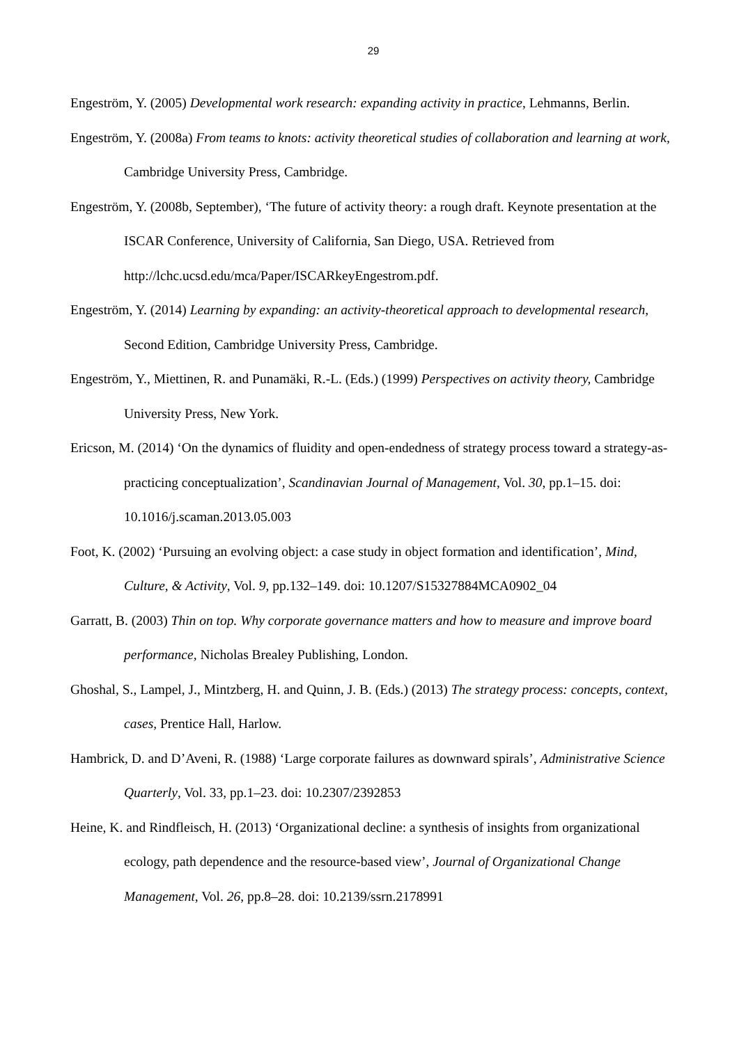29
Engeström, Y. (2005) Developmental work research: expanding activity in practice, Lehmanns, Berlin.
Engeström, Y. (2008a) From teams to knots: activity theoretical studies of collaboration and learning at work, Cambridge University Press, Cambridge.
Engeström, Y. (2008b, September), ‘The future of activity theory: a rough draft. Keynote presentation at the ISCAR Conference, University of California, San Diego, USA. Retrieved from http://lchc.ucsd.edu/mca/Paper/ISCARkeyEngestrom.pdf.
Engeström, Y. (2014) Learning by expanding: an activity-theoretical approach to developmental research, Second Edition, Cambridge University Press, Cambridge.
Engeström, Y., Miettinen, R. and Punamäki, R.-L. (Eds.) (1999) Perspectives on activity theory, Cambridge University Press, New York.
Ericson, M. (2014) ‘On the dynamics of fluidity and open-endedness of strategy process toward a strategy-as-practicing conceptualization’, Scandinavian Journal of Management, Vol. 30, pp.1–15. doi: 10.1016/j.scaman.2013.05.003
Foot, K. (2002) ‘Pursuing an evolving object: a case study in object formation and identification’, Mind, Culture, & Activity, Vol. 9, pp.132–149. doi: 10.1207/S15327884MCA0902_04
Garratt, B. (2003) Thin on top. Why corporate governance matters and how to measure and improve board performance, Nicholas Brealey Publishing, London.
Ghoshal, S., Lampel, J., Mintzberg, H. and Quinn, J. B. (Eds.) (2013) The strategy process: concepts, context, cases, Prentice Hall, Harlow.
Hambrick, D. and D’Aveni, R. (1988) ‘Large corporate failures as downward spirals’, Administrative Science Quarterly, Vol. 33, pp.1–23. doi: 10.2307/2392853
Heine, K. and Rindfleisch, H. (2013) ‘Organizational decline: a synthesis of insights from organizational ecology, path dependence and the resource-based view’, Journal of Organizational Change Management, Vol. 26, pp.8–28. doi: 10.2139/ssrn.2178991